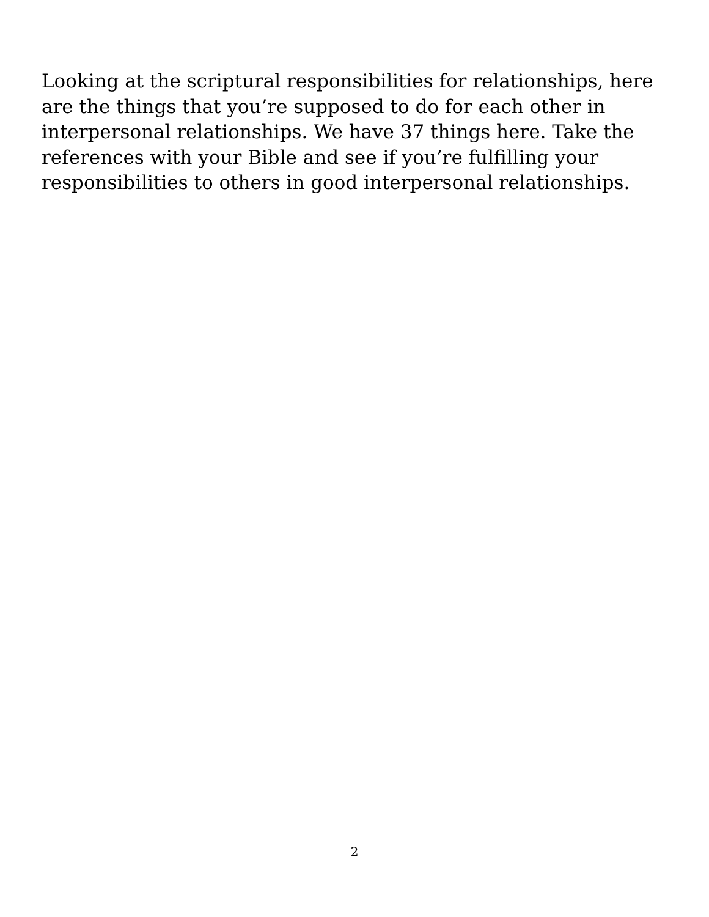Looking at the scriptural responsibilities for relationships, here are the things that you’re supposed to do for each other in interpersonal relationships. We have 37 things here. Take the references with your Bible and see if you’re fulfilling your responsibilities to others in good interpersonal relationships.
2